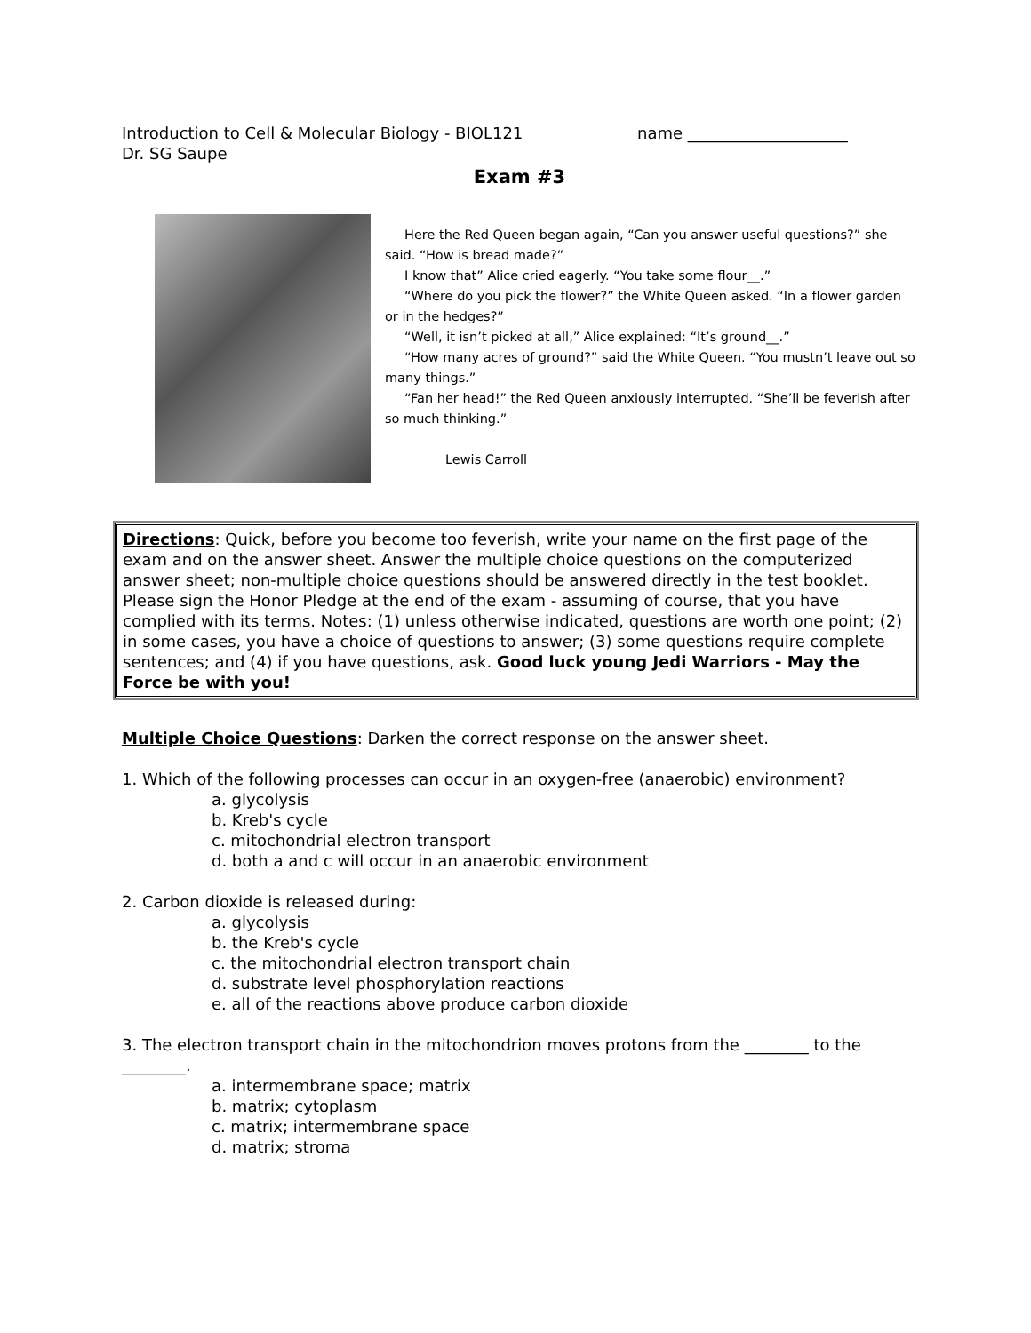Introduction to Cell & Molecular Biology - BIOL121
Dr. SG Saupe
name ____________________
Exam #3
Here the Red Queen began again, “Can you answer useful questions?” she said. “How is bread made?”
I know that” Alice cried eagerly. “You take some flour__.”
“Where do you pick the flower?” the White Queen asked. “In a flower garden or in the hedges?”
“Well, it isn’t picked at all,” Alice explained: “It’s ground__.”
“How many acres of ground?” said the White Queen. “You mustn’t leave out so many things.”
“Fan her head!” the Red Queen anxiously interrupted. “She’ll be feverish after so much thinking.”
Lewis Carroll
Directions: Quick, before you become too feverish, write your name on the first page of the exam and on the answer sheet. Answer the multiple choice questions on the computerized answer sheet; non-multiple choice questions should be answered directly in the test booklet. Please sign the Honor Pledge at the end of the exam - assuming of course, that you have complied with its terms. Notes: (1) unless otherwise indicated, questions are worth one point; (2) in some cases, you have a choice of questions to answer; (3) some questions require complete sentences; and (4) if you have questions, ask. Good luck young Jedi Warriors - May the Force be with you!
Multiple Choice Questions: Darken the correct response on the answer sheet.
1. Which of the following processes can occur in an oxygen-free (anaerobic) environment?
a. glycolysis
b. Kreb's cycle
c. mitochondrial electron transport
d. both a and c will occur in an anaerobic environment
2. Carbon dioxide is released during:
a. glycolysis
b. the Kreb's cycle
c. the mitochondrial electron transport chain
d. substrate level phosphorylation reactions
e. all of the reactions above produce carbon dioxide
3. The electron transport chain in the mitochondrion moves protons from the ________ to the ________.
a. intermembrane space; matrix
b. matrix; cytoplasm
c. matrix; intermembrane space
d. matrix; stroma